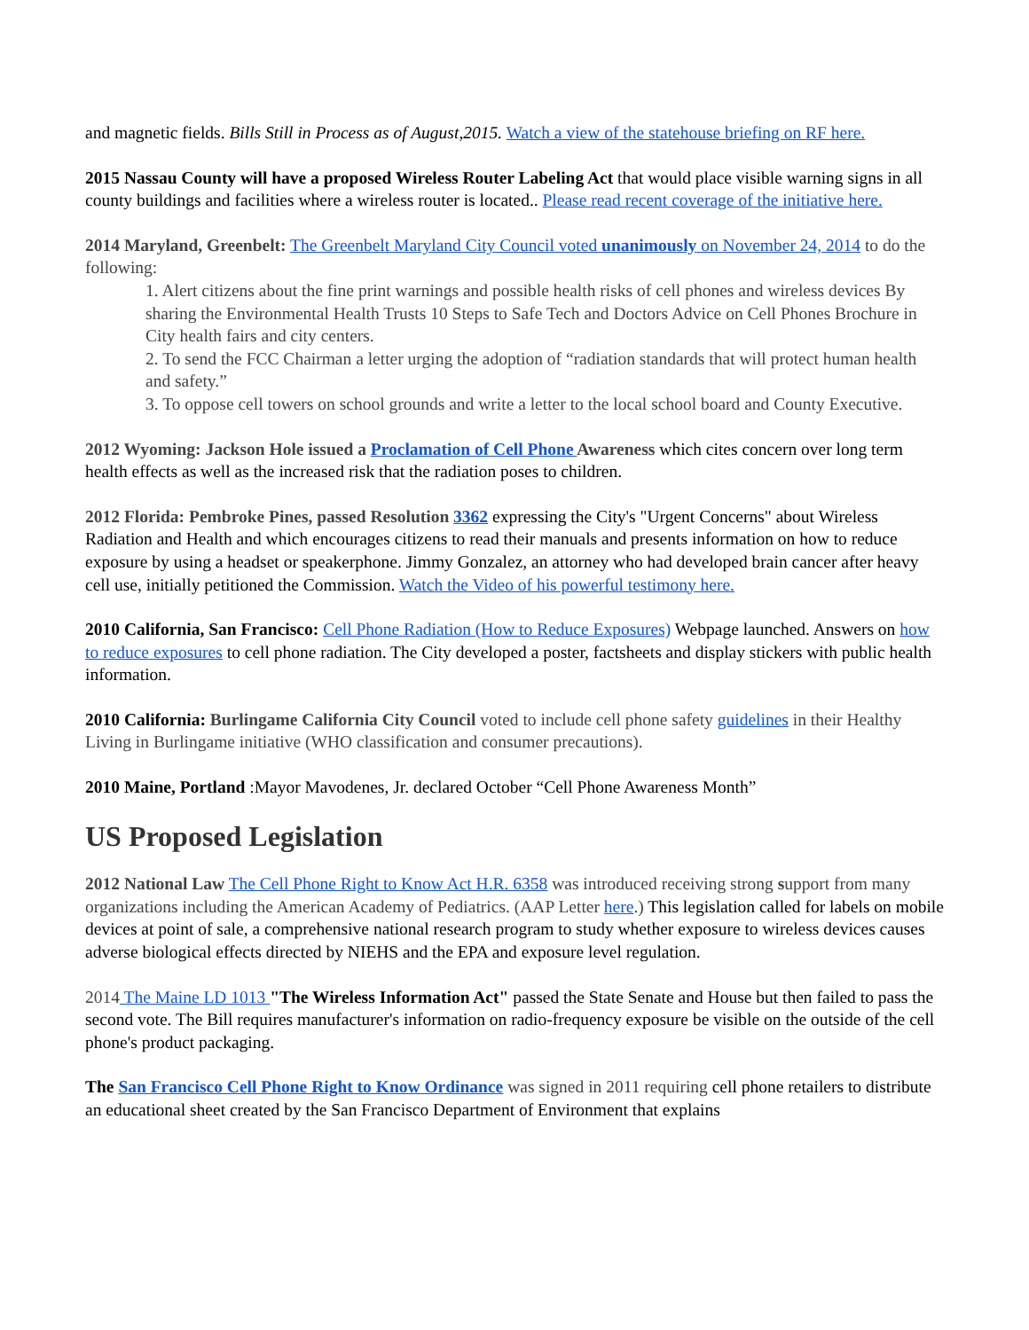and magnetic fields. Bills Still in Process as of August,2015. Watch a view of the statehouse briefing on RF here.
2015 Nassau County will have a proposed Wireless Router Labeling Act that would place visible warning signs in all county buildings and facilities where a wireless router is located.. Please read recent coverage of the initiative here.
2014 Maryland, Greenbelt: The Greenbelt Maryland City Council voted unanimously on November 24, 2014 to do the following:
1. Alert citizens about the fine print warnings and possible health risks of cell phones and wireless devices By sharing the Environmental Health Trusts 10 Steps to Safe Tech and Doctors Advice on Cell Phones Brochure in City health fairs and city centers.
2. To send the FCC Chairman a letter urging the adoption of “radiation standards that will protect human health and safety.”
3. To oppose cell towers on school grounds and write a letter to the local school board and County Executive.
2012 Wyoming: Jackson Hole issued a Proclamation of Cell Phone Awareness which cites concern over long term health effects as well as the increased risk that the radiation poses to children.
2012 Florida: Pembroke Pines, passed Resolution 3362 expressing the City's "Urgent Concerns" about Wireless Radiation and Health and which encourages citizens to read their manuals and presents information on how to reduce exposure by using a headset or speakerphone. Jimmy Gonzalez, an attorney who had developed brain cancer after heavy cell use, initially petitioned the Commission. Watch the Video of his powerful testimony here.
2010 California, San Francisco: Cell Phone Radiation (How to Reduce Exposures) Webpage launched. Answers on how to reduce exposures to cell phone radiation. The City developed a poster, factsheets and display stickers with public health information.
2010 California: Burlingame California City Council voted to include cell phone safety guidelines in their Healthy Living in Burlingame initiative (WHO classification and consumer precautions).
2010 Maine, Portland :Mayor Mavodenes, Jr. declared October “Cell Phone Awareness Month”
US Proposed Legislation
2012 National Law The Cell Phone Right to Know Act H.R. 6358 was introduced receiving strong support from many organizations including the American Academy of Pediatrics. (AAP Letter here.) This legislation called for labels on mobile devices at point of sale, a comprehensive national research program to study whether exposure to wireless devices causes adverse biological effects directed by NIEHS and the EPA and exposure level regulation.
2014 The Maine LD 1013 "The Wireless Information Act" passed the State Senate and House but then failed to pass the second vote. The Bill requires manufacturer's information on radio-frequency exposure be visible on the outside of the cell phone's product packaging.
The San Francisco Cell Phone Right to Know Ordinance was signed in 2011 requiring cell phone retailers to distribute an educational sheet created by the San Francisco Department of Environment that explains